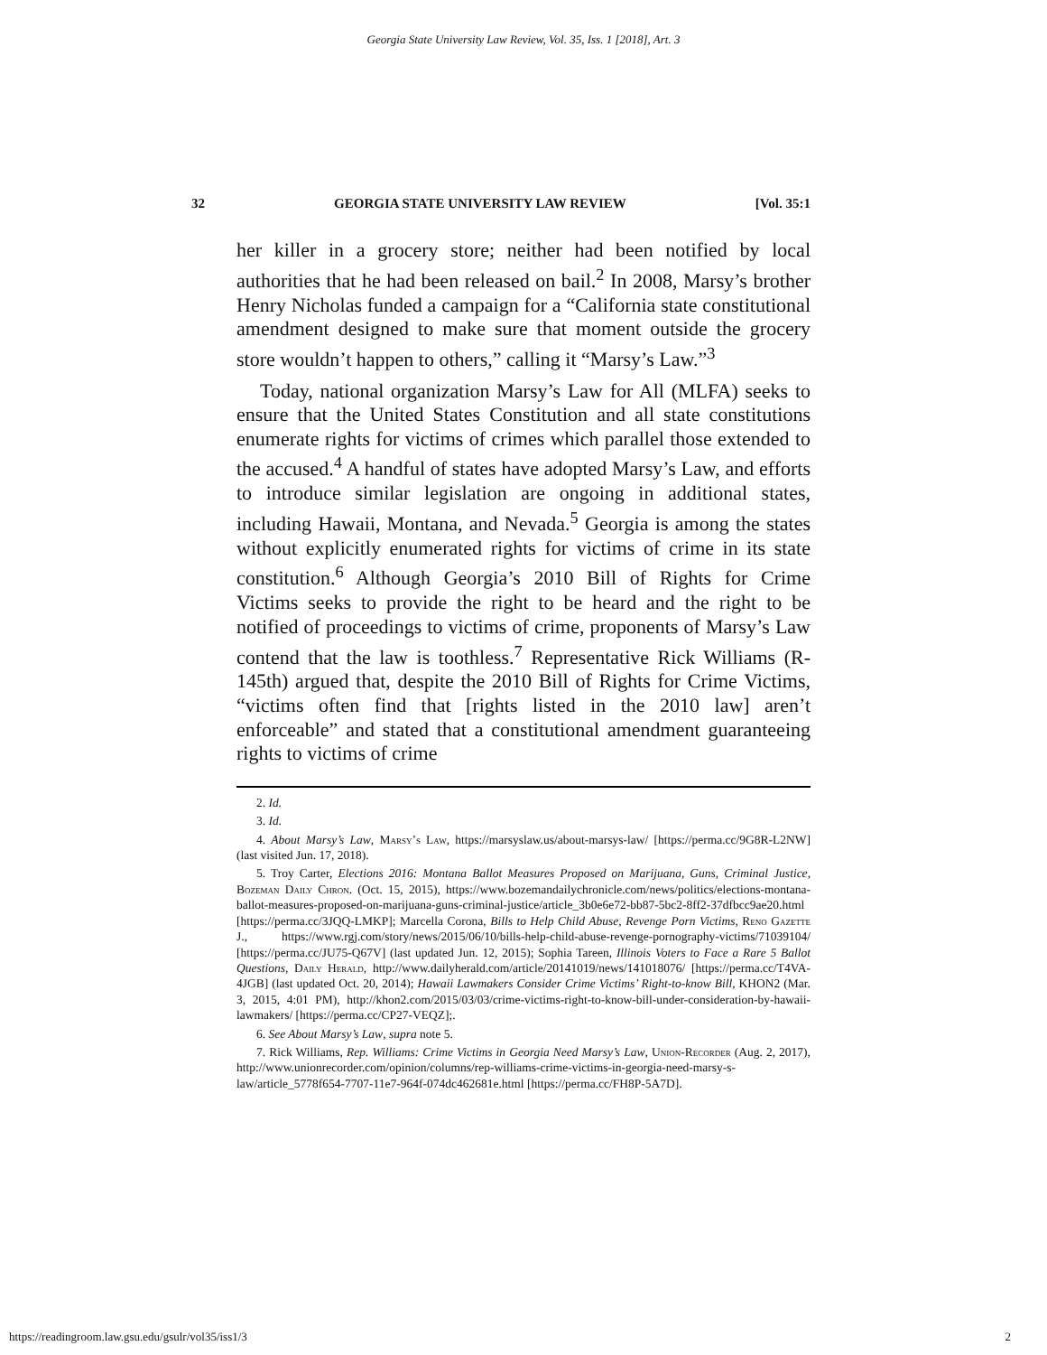Georgia State University Law Review, Vol. 35, Iss. 1 [2018], Art. 3
32 GEORGIA STATE UNIVERSITY LAW REVIEW [Vol. 35:1
her killer in a grocery store; neither had been notified by local authorities that he had been released on bail.<sup>2</sup> In 2008, Marsy’s brother Henry Nicholas funded a campaign for a “California state constitutional amendment designed to make sure that moment outside the grocery store wouldn’t happen to others,” calling it “Marsy’s Law.”<sup>3</sup>
Today, national organization Marsy’s Law for All (MLFA) seeks to ensure that the United States Constitution and all state constitutions enumerate rights for victims of crimes which parallel those extended to the accused.<sup>4</sup> A handful of states have adopted Marsy’s Law, and efforts to introduce similar legislation are ongoing in additional states, including Hawaii, Montana, and Nevada.<sup>5</sup> Georgia is among the states without explicitly enumerated rights for victims of crime in its state constitution.<sup>6</sup> Although Georgia’s 2010 Bill of Rights for Crime Victims seeks to provide the right to be heard and the right to be notified of proceedings to victims of crime, proponents of Marsy’s Law contend that the law is toothless.<sup>7</sup> Representative Rick Williams (R-145th) argued that, despite the 2010 Bill of Rights for Crime Victims, “victims often find that [rights listed in the 2010 law] aren’t enforceable” and stated that a constitutional amendment guaranteeing rights to victims of crime
2. Id.
3. Id.
4. About Marsy’s Law, Marsy’s Law, https://marsyslaw.us/about-marsys-law/ [https://perma.cc/9G8R-L2NW] (last visited Jun. 17, 2018).
5. Troy Carter, Elections 2016: Montana Ballot Measures Proposed on Marijuana, Guns, Criminal Justice, Bozeman Daily Chron. (Oct. 15, 2015), https://www.bozemandailychronicle.com/news/politics/elections-montana-ballot-measures-proposed-on-marijuana-guns-criminal-justice/article_3b0e6e72-bb87-5bc2-8ff2-37dfbcc9ae20.html [https://perma.cc/3JQQ-LMKP]; Marcella Corona, Bills to Help Child Abuse, Revenge Porn Victims, Reno Gazette J., https://www.rgj.com/story/news/2015/06/10/bills-help-child-abuse-revenge-pornography-victims/71039104/ [https://perma.cc/JU75-Q67V] (last updated Jun. 12, 2015); Sophia Tareen, Illinois Voters to Face a Rare 5 Ballot Questions, Daily Herald, http://www.dailyherald.com/article/20141019/news/141018076/ [https://perma.cc/T4VA-4JGB] (last updated Oct. 20, 2014); Hawaii Lawmakers Consider Crime Victims’ Right-to-know Bill, KHON2 (Mar. 3, 2015, 4:01 PM), http://khon2.com/2015/03/03/crime-victims-right-to-know-bill-under-consideration-by-hawaii-lawmakers/ [https://perma.cc/CP27-VEQZ];.
6. See About Marsy’s Law, supra note 5.
7. Rick Williams, Rep. Williams: Crime Victims in Georgia Need Marsy’s Law, Union-Recorder (Aug. 2, 2017), http://www.unionrecorder.com/opinion/columns/rep-williams-crime-victims-in-georgia-need-marsy-s-law/article_5778f654-7707-11e7-964f-074dc462681e.html [https://perma.cc/FH8P-5A7D].
https://readingroom.law.gsu.edu/gsulr/vol35/iss1/3 2